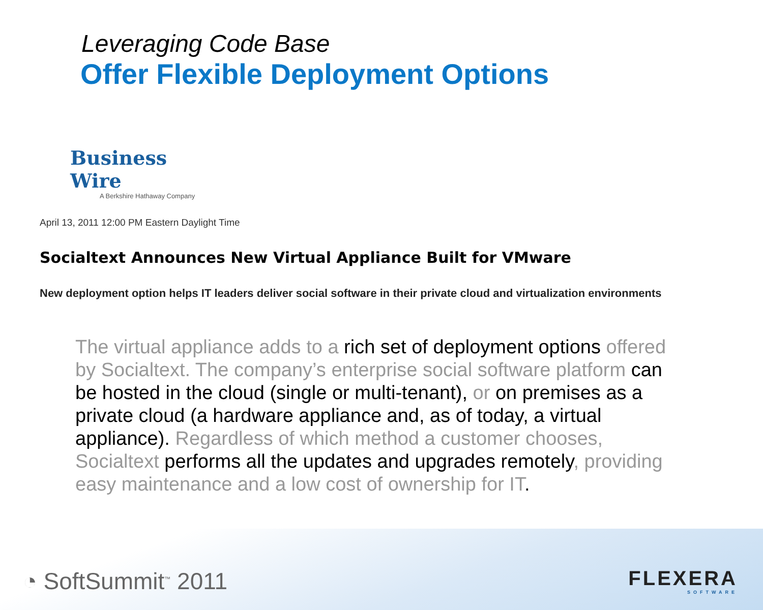Leveraging Code Base
Offer Flexible Deployment Options
Business Wire
A Berkshire Hathaway Company
April 13, 2011 12:00 PM Eastern Daylight Time
Socialtext Announces New Virtual Appliance Built for VMware
New deployment option helps IT leaders deliver social software in their private cloud and virtualization environments
The virtual appliance adds to a rich set of deployment options offered by Socialtext. The company’s enterprise social software platform can be hosted in the cloud (single or multi-tenant), or on premises as a private cloud (a hardware appliance and, as of today, a virtual appliance). Regardless of which method a customer chooses, Socialtext performs all the updates and upgrades remotely, providing easy maintenance and a low cost of ownership for IT.
◔ SoftSummit<sup>™</sup> 2011
FLEXERA
SOFTWARE